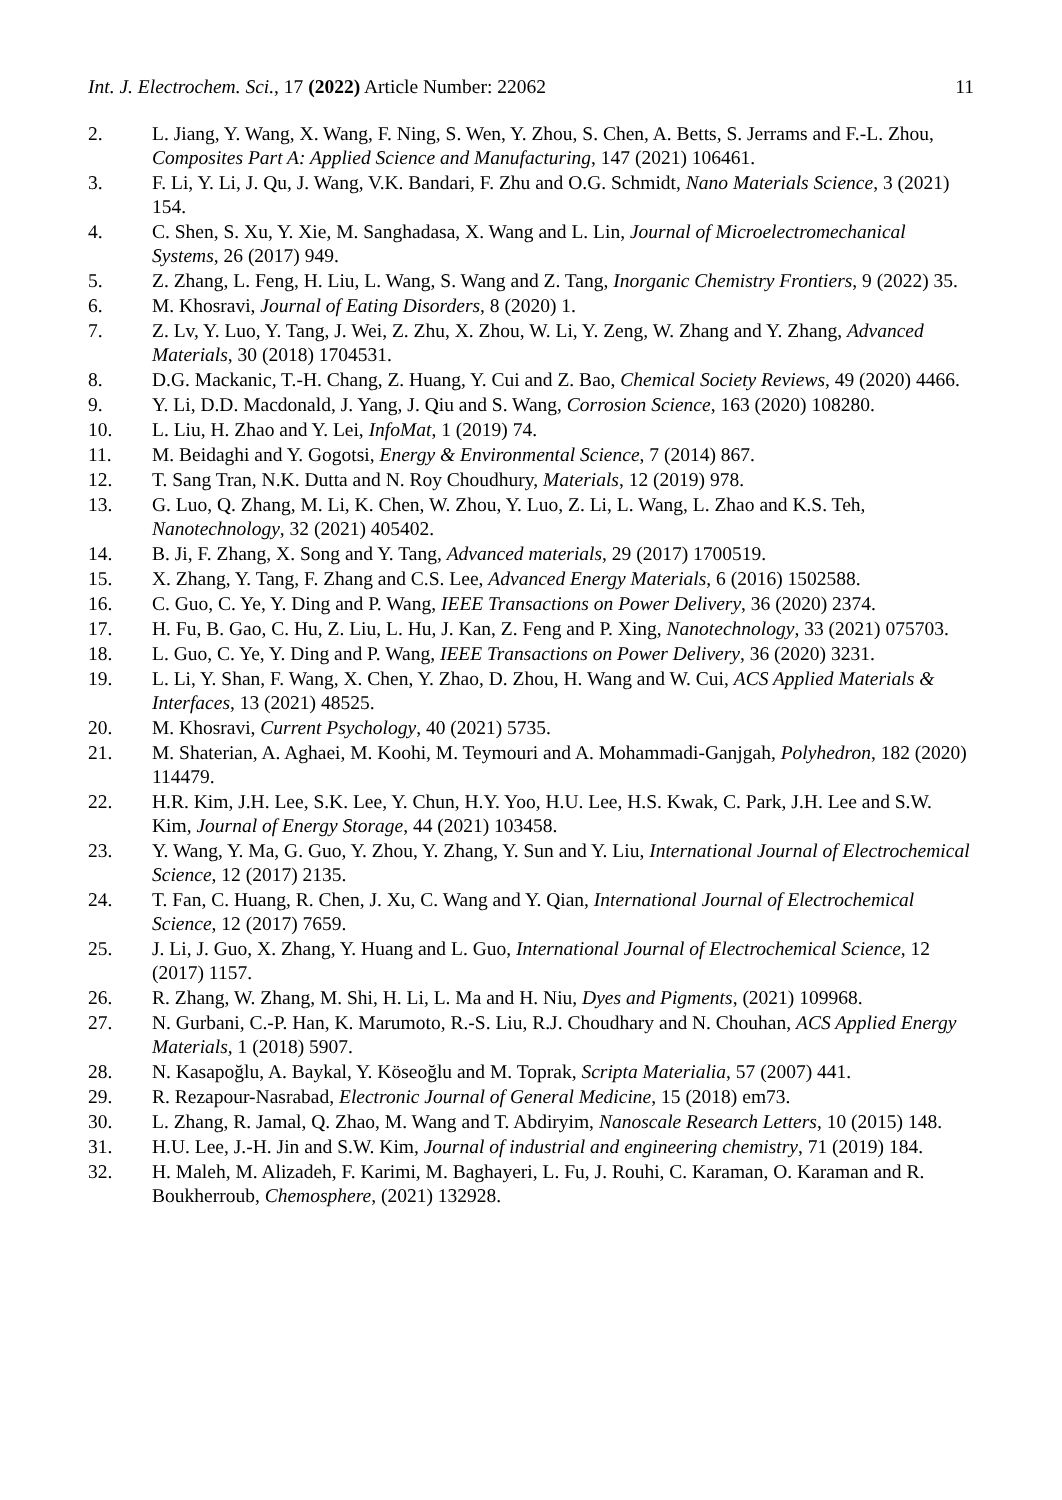Int. J. Electrochem. Sci., 17 (2022) Article Number: 22062 11
2. L. Jiang, Y. Wang, X. Wang, F. Ning, S. Wen, Y. Zhou, S. Chen, A. Betts, S. Jerrams and F.-L. Zhou, Composites Part A: Applied Science and Manufacturing, 147 (2021) 106461.
3. F. Li, Y. Li, J. Qu, J. Wang, V.K. Bandari, F. Zhu and O.G. Schmidt, Nano Materials Science, 3 (2021) 154.
4. C. Shen, S. Xu, Y. Xie, M. Sanghadasa, X. Wang and L. Lin, Journal of Microelectromechanical Systems, 26 (2017) 949.
5. Z. Zhang, L. Feng, H. Liu, L. Wang, S. Wang and Z. Tang, Inorganic Chemistry Frontiers, 9 (2022) 35.
6. M. Khosravi, Journal of Eating Disorders, 8 (2020) 1.
7. Z. Lv, Y. Luo, Y. Tang, J. Wei, Z. Zhu, X. Zhou, W. Li, Y. Zeng, W. Zhang and Y. Zhang, Advanced Materials, 30 (2018) 1704531.
8. D.G. Mackanic, T.-H. Chang, Z. Huang, Y. Cui and Z. Bao, Chemical Society Reviews, 49 (2020) 4466.
9. Y. Li, D.D. Macdonald, J. Yang, J. Qiu and S. Wang, Corrosion Science, 163 (2020) 108280.
10. L. Liu, H. Zhao and Y. Lei, InfoMat, 1 (2019) 74.
11. M. Beidaghi and Y. Gogotsi, Energy & Environmental Science, 7 (2014) 867.
12. T. Sang Tran, N.K. Dutta and N. Roy Choudhury, Materials, 12 (2019) 978.
13. G. Luo, Q. Zhang, M. Li, K. Chen, W. Zhou, Y. Luo, Z. Li, L. Wang, L. Zhao and K.S. Teh, Nanotechnology, 32 (2021) 405402.
14. B. Ji, F. Zhang, X. Song and Y. Tang, Advanced materials, 29 (2017) 1700519.
15. X. Zhang, Y. Tang, F. Zhang and C.S. Lee, Advanced Energy Materials, 6 (2016) 1502588.
16. C. Guo, C. Ye, Y. Ding and P. Wang, IEEE Transactions on Power Delivery, 36 (2020) 2374.
17. H. Fu, B. Gao, C. Hu, Z. Liu, L. Hu, J. Kan, Z. Feng and P. Xing, Nanotechnology, 33 (2021) 075703.
18. L. Guo, C. Ye, Y. Ding and P. Wang, IEEE Transactions on Power Delivery, 36 (2020) 3231.
19. L. Li, Y. Shan, F. Wang, X. Chen, Y. Zhao, D. Zhou, H. Wang and W. Cui, ACS Applied Materials & Interfaces, 13 (2021) 48525.
20. M. Khosravi, Current Psychology, 40 (2021) 5735.
21. M. Shaterian, A. Aghaei, M. Koohi, M. Teymouri and A. Mohammadi-Ganjgah, Polyhedron, 182 (2020) 114479.
22. H.R. Kim, J.H. Lee, S.K. Lee, Y. Chun, H.Y. Yoo, H.U. Lee, H.S. Kwak, C. Park, J.H. Lee and S.W. Kim, Journal of Energy Storage, 44 (2021) 103458.
23. Y. Wang, Y. Ma, G. Guo, Y. Zhou, Y. Zhang, Y. Sun and Y. Liu, International Journal of Electrochemical Science, 12 (2017) 2135.
24. T. Fan, C. Huang, R. Chen, J. Xu, C. Wang and Y. Qian, International Journal of Electrochemical Science, 12 (2017) 7659.
25. J. Li, J. Guo, X. Zhang, Y. Huang and L. Guo, International Journal of Electrochemical Science, 12 (2017) 1157.
26. R. Zhang, W. Zhang, M. Shi, H. Li, L. Ma and H. Niu, Dyes and Pigments, (2021) 109968.
27. N. Gurbani, C.-P. Han, K. Marumoto, R.-S. Liu, R.J. Choudhary and N. Chouhan, ACS Applied Energy Materials, 1 (2018) 5907.
28. N. Kasapoğlu, A. Baykal, Y. Köseoğlu and M. Toprak, Scripta Materialia, 57 (2007) 441.
29. R. Rezapour-Nasrabad, Electronic Journal of General Medicine, 15 (2018) em73.
30. L. Zhang, R. Jamal, Q. Zhao, M. Wang and T. Abdiryim, Nanoscale Research Letters, 10 (2015) 148.
31. H.U. Lee, J.-H. Jin and S.W. Kim, Journal of industrial and engineering chemistry, 71 (2019) 184.
32. H. Maleh, M. Alizadeh, F. Karimi, M. Baghayeri, L. Fu, J. Rouhi, C. Karaman, O. Karaman and R. Boukherroub, Chemosphere, (2021) 132928.